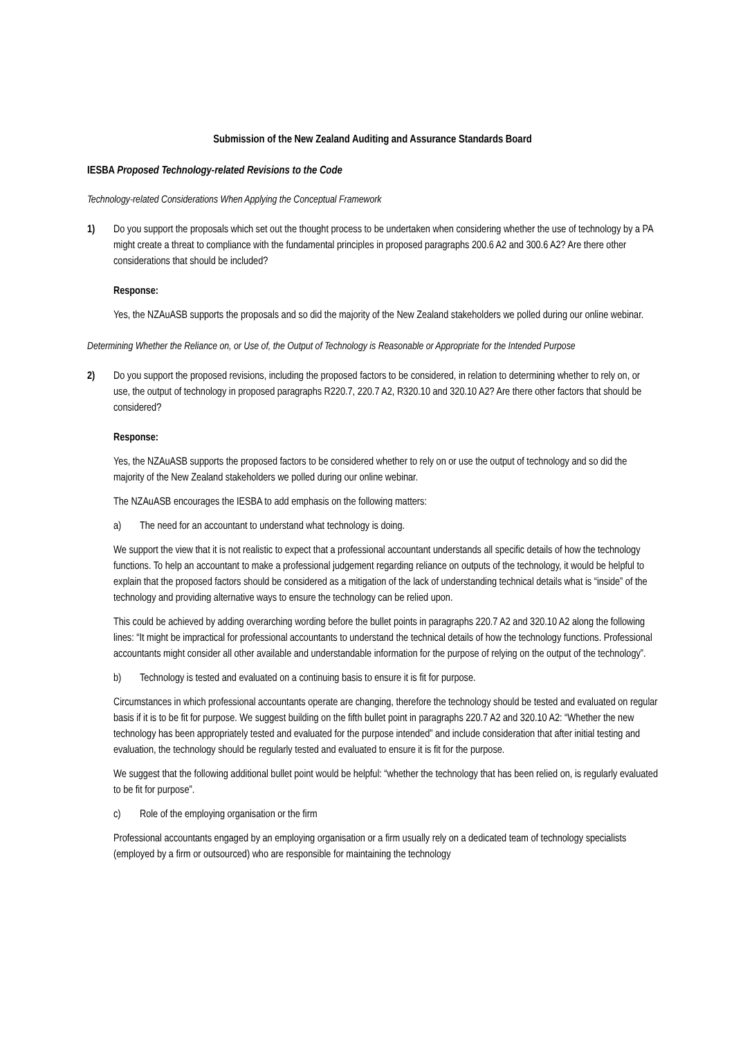Submission of the New Zealand Auditing and Assurance Standards Board
IESBA Proposed Technology-related Revisions to the Code
Technology-related Considerations When Applying the Conceptual Framework
1) Do you support the proposals which set out the thought process to be undertaken when considering whether the use of technology by a PA might create a threat to compliance with the fundamental principles in proposed paragraphs 200.6 A2 and 300.6 A2? Are there other considerations that should be included?
Response:
Yes, the NZAuASB supports the proposals and so did the majority of the New Zealand stakeholders we polled during our online webinar.
Determining Whether the Reliance on, or Use of, the Output of Technology is Reasonable or Appropriate for the Intended Purpose
2) Do you support the proposed revisions, including the proposed factors to be considered, in relation to determining whether to rely on, or use, the output of technology in proposed paragraphs R220.7, 220.7 A2, R320.10 and 320.10 A2? Are there other factors that should be considered?
Response:
Yes, the NZAuASB supports the proposed factors to be considered whether to rely on or use the output of technology and so did the majority of the New Zealand stakeholders we polled during our online webinar.
The NZAuASB encourages the IESBA to add emphasis on the following matters:
a) The need for an accountant to understand what technology is doing.
We support the view that it is not realistic to expect that a professional accountant understands all specific details of how the technology functions. To help an accountant to make a professional judgement regarding reliance on outputs of the technology, it would be helpful to explain that the proposed factors should be considered as a mitigation of the lack of understanding technical details what is “inside” of the technology and providing alternative ways to ensure the technology can be relied upon.
This could be achieved by adding overarching wording before the bullet points in paragraphs 220.7 A2 and 320.10 A2 along the following lines: “It might be impractical for professional accountants to understand the technical details of how the technology functions. Professional accountants might consider all other available and understandable information for the purpose of relying on the output of the technology”.
b) Technology is tested and evaluated on a continuing basis to ensure it is fit for purpose.
Circumstances in which professional accountants operate are changing, therefore the technology should be tested and evaluated on regular basis if it is to be fit for purpose. We suggest building on the fifth bullet point in paragraphs 220.7 A2 and 320.10 A2: “Whether the new technology has been appropriately tested and evaluated for the purpose intended” and include consideration that after initial testing and evaluation, the technology should be regularly tested and evaluated to ensure it is fit for the purpose.
We suggest that the following additional bullet point would be helpful: “whether the technology that has been relied on, is regularly evaluated to be fit for purpose”.
c) Role of the employing organisation or the firm
Professional accountants engaged by an employing organisation or a firm usually rely on a dedicated team of technology specialists (employed by a firm or outsourced) who are responsible for maintaining the technology